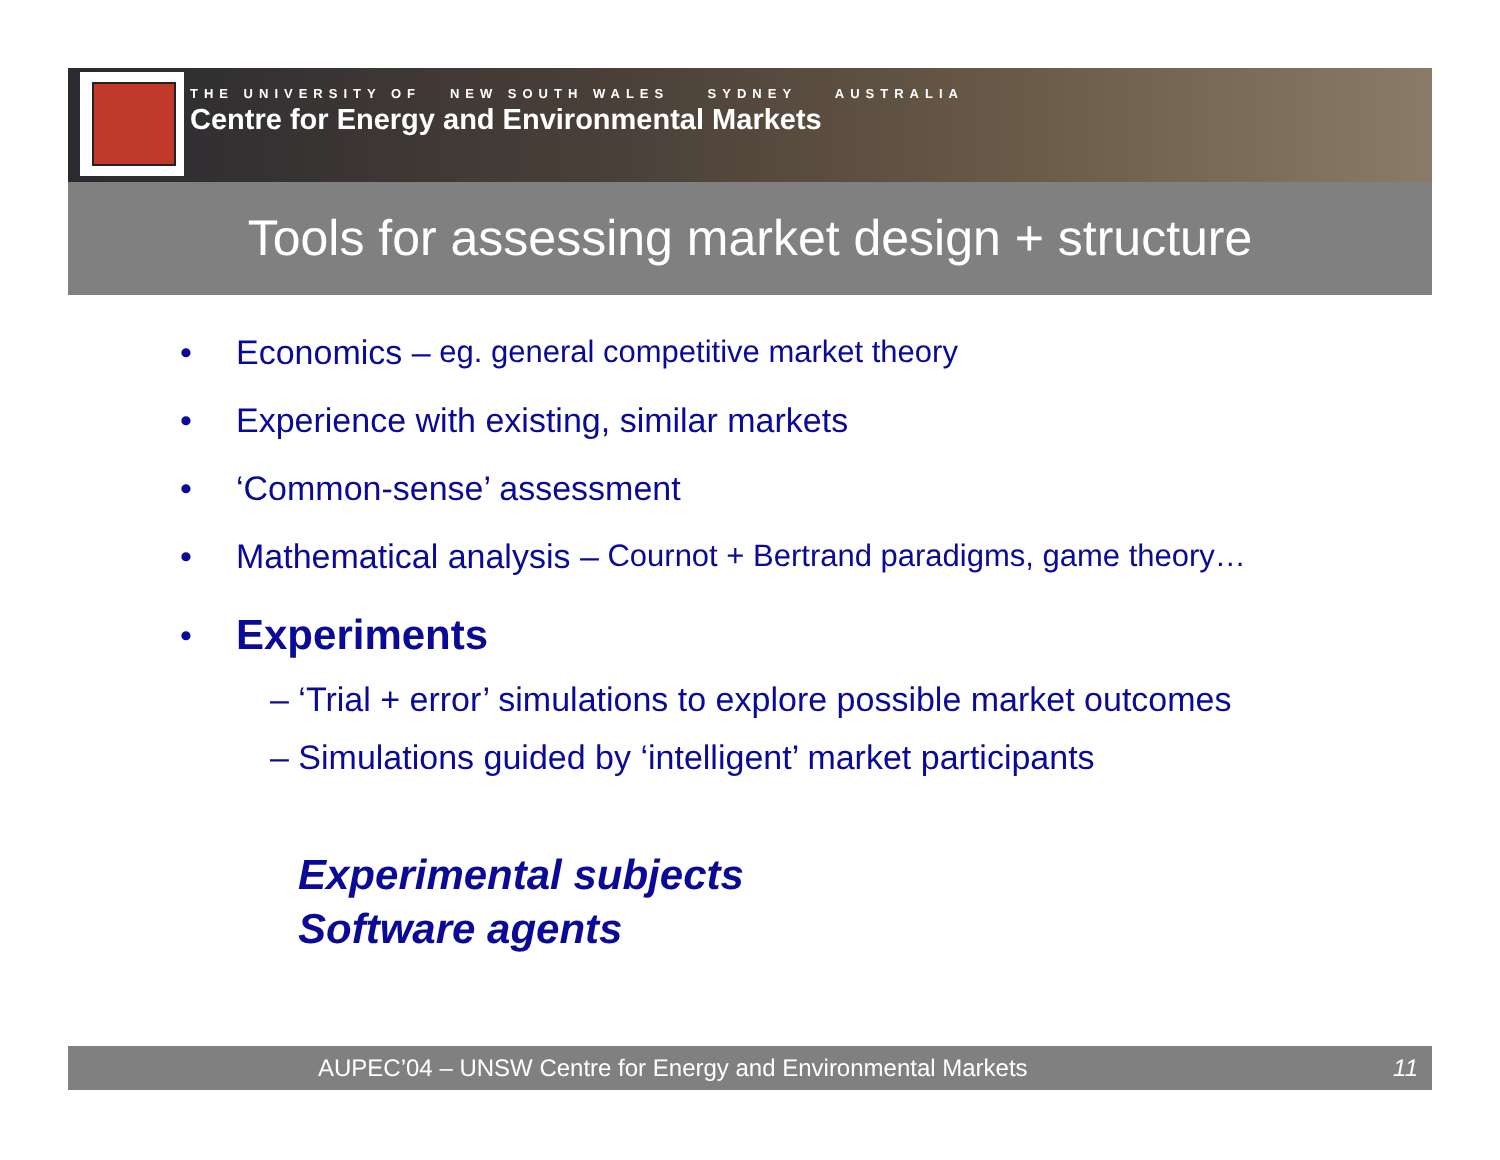THE UNIVERSITY OF NEW SOUTH WALES SYDNEY AUSTRALIA
Centre for Energy and Environmental Markets
Tools for assessing market design + structure
• Economics – eg. general competitive market theory
• Experience with existing, similar markets
• ‘Common-sense’ assessment
• Mathematical analysis – Cournot + Bertrand paradigms, game theory…
• Experiments
– ‘Trial + error’ simulations to explore possible market outcomes
– Simulations guided by ‘intelligent’ market participants
Experimental subjects
Software agents
AUPEC’04 – UNSW Centre for Energy and Environmental Markets 11